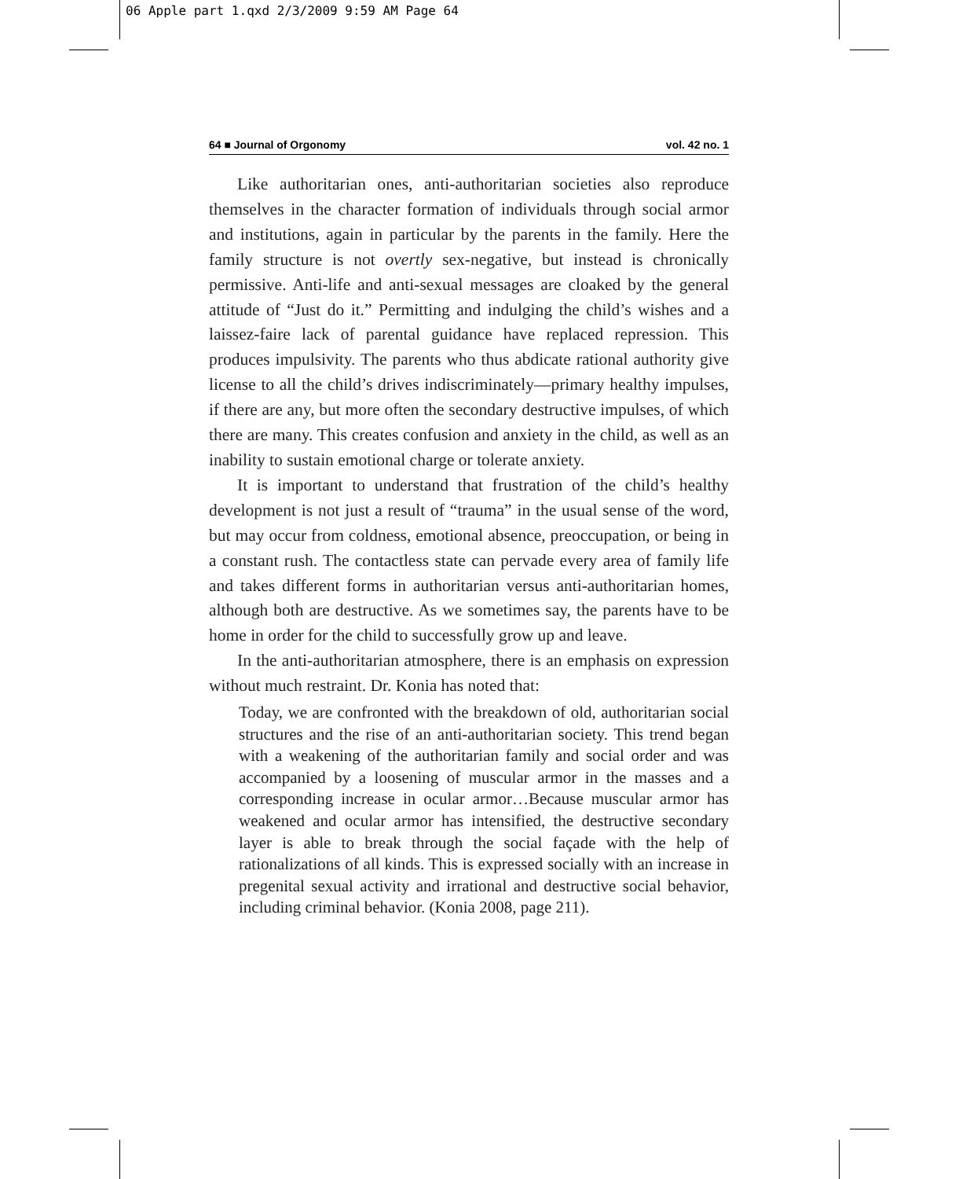06 Apple part 1.qxd 2/3/2009 9:59 AM Page 64
64 ■ Journal of Orgonomy vol. 42 no. 1
Like authoritarian ones, anti-authoritarian societies also reproduce themselves in the character formation of individuals through social armor and institutions, again in particular by the parents in the family. Here the family structure is not overtly sex-negative, but instead is chronically permissive. Anti-life and anti-sexual messages are cloaked by the general attitude of “Just do it.” Permitting and indulging the child’s wishes and a laissez-faire lack of parental guidance have replaced repression. This produces impulsivity. The parents who thus abdicate rational authority give license to all the child’s drives indiscriminately—primary healthy impulses, if there are any, but more often the secondary destructive impulses, of which there are many. This creates confusion and anxiety in the child, as well as an inability to sustain emotional charge or tolerate anxiety.
It is important to understand that frustration of the child’s healthy development is not just a result of “trauma” in the usual sense of the word, but may occur from coldness, emotional absence, preoccupation, or being in a constant rush. The contactless state can pervade every area of family life and takes different forms in authoritarian versus anti-authoritarian homes, although both are destructive. As we sometimes say, the parents have to be home in order for the child to successfully grow up and leave.
In the anti-authoritarian atmosphere, there is an emphasis on expression without much restraint. Dr. Konia has noted that:
Today, we are confronted with the breakdown of old, authoritarian social structures and the rise of an anti-authoritarian society. This trend began with a weakening of the authoritarian family and social order and was accompanied by a loosening of muscular armor in the masses and a corresponding increase in ocular armor…Because muscular armor has weakened and ocular armor has intensified, the destructive secondary layer is able to break through the social façade with the help of rationalizations of all kinds. This is expressed socially with an increase in pregenital sexual activity and irrational and destructive social behavior, including criminal behavior. (Konia 2008, page 211).